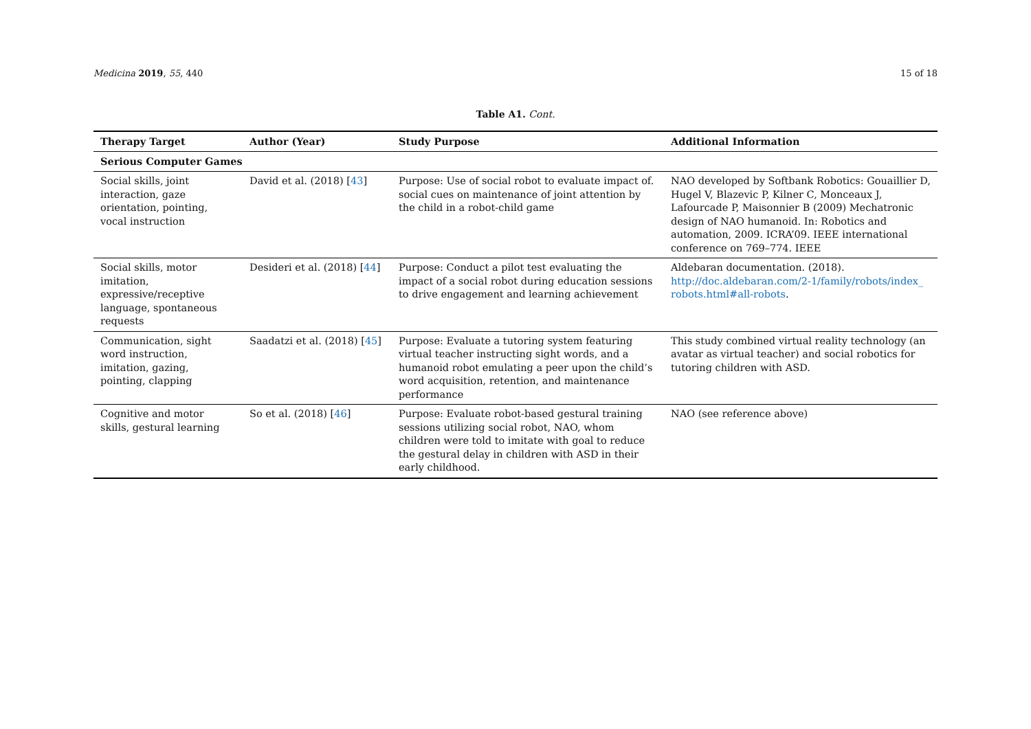Medicina 2019, 55, 440 15 of 18
Table A1. Cont.
| Therapy Target | Author (Year) | Study Purpose | Additional Information |
| --- | --- | --- | --- |
| Serious Computer Games | | | |
| Social skills, joint interaction, gaze orientation, pointing, vocal instruction | David et al. (2018) [ 43 ] | Purpose: Use of social robot to evaluate impact of. social cues on maintenance of joint attention by the child in a robot-child game | NAO developed by Softbank Robotics: Gouaillier D, Hugel V, Blazevic P, Kilner C, Monceaux J, Lafourcade P, Maisonnier B (2009) Mechatronic design of NAO humanoid. In: Robotics and automation, 2009. ICRA’09. IEEE international conference on 769–774. IEEE |
| Social skills, motor imitation, expressive/receptive language, spontaneous requests | Desideri et al. (2018) [ 44 ] | Purpose: Conduct a pilot test evaluating the impact of a social robot during education sessions to drive engagement and learning achievement | Aldebaran documentation. (2018). http://doc.aldebaran.com/2-1/family/robots/index_ robots.html#all-robots . |
| Communication, sight word instruction, imitation, gazing, pointing, clapping | Saadatzi et al. (2018) [ 45 ] | Purpose: Evaluate a tutoring system featuring virtual teacher instructing sight words, and a humanoid robot emulating a peer upon the child’s word acquisition, retention, and maintenance performance | This study combined virtual reality technology (an avatar as virtual teacher) and social robotics for tutoring children with ASD. |
| Cognitive and motor skills, gestural learning | So et al. (2018) [ 46 ] | Purpose: Evaluate robot-based gestural training sessions utilizing social robot, NAO, whom children were told to imitate with goal to reduce the gestural delay in children with ASD in their early childhood. | NAO (see reference above) |